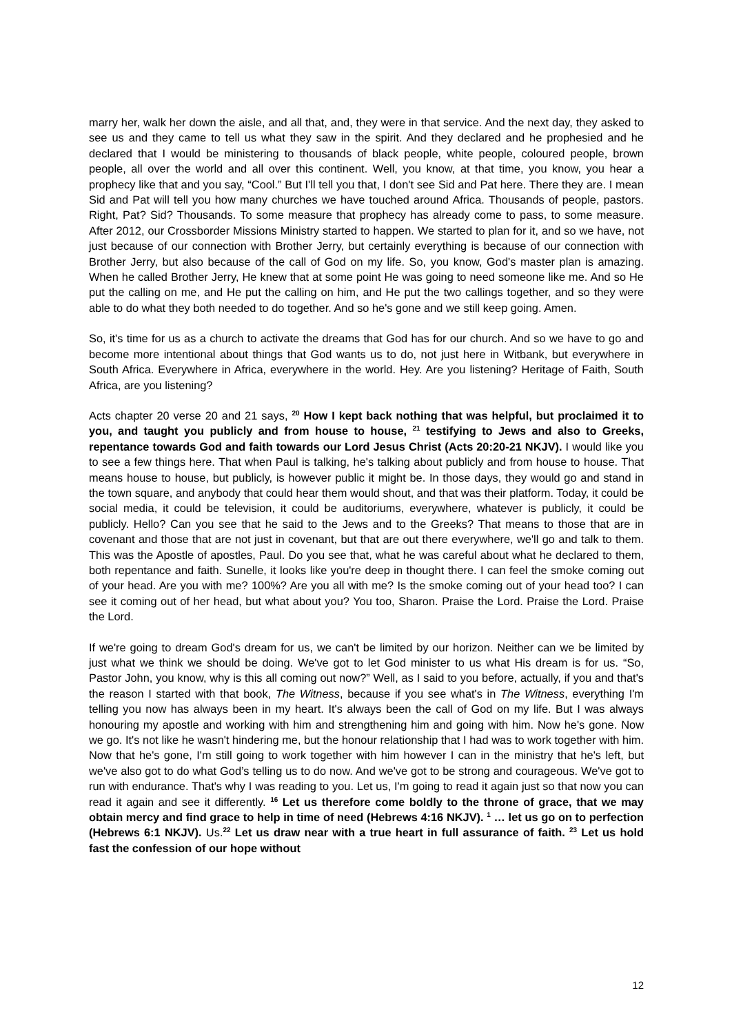marry her, walk her down the aisle, and all that, and, they were in that service. And the next day, they asked to see us and they came to tell us what they saw in the spirit. And they declared and he prophesied and he declared that I would be ministering to thousands of black people, white people, coloured people, brown people, all over the world and all over this continent. Well, you know, at that time, you know, you hear a prophecy like that and you say, “Cool.” But I'll tell you that, I don't see Sid and Pat here. There they are. I mean Sid and Pat will tell you how many churches we have touched around Africa. Thousands of people, pastors. Right, Pat? Sid? Thousands. To some measure that prophecy has already come to pass, to some measure. After 2012, our Crossborder Missions Ministry started to happen. We started to plan for it, and so we have, not just because of our connection with Brother Jerry, but certainly everything is because of our connection with Brother Jerry, but also because of the call of God on my life. So, you know, God's master plan is amazing. When he called Brother Jerry, He knew that at some point He was going to need someone like me. And so He put the calling on me, and He put the calling on him, and He put the two callings together, and so they were able to do what they both needed to do together. And so he's gone and we still keep going. Amen.
So, it's time for us as a church to activate the dreams that God has for our church. And so we have to go and become more intentional about things that God wants us to do, not just here in Witbank, but everywhere in South Africa. Everywhere in Africa, everywhere in the world. Hey. Are you listening? Heritage of Faith, South Africa, are you listening?
Acts chapter 20 verse 20 and 21 says, <sup>20</sup> How I kept back nothing that was helpful, but proclaimed it to you, and taught you publicly and from house to house, <sup>21</sup> testifying to Jews and also to Greeks, repentance towards God and faith towards our Lord Jesus Christ (Acts 20:20-21 NKJV). I would like you to see a few things here. That when Paul is talking, he's talking about publicly and from house to house. That means house to house, but publicly, is however public it might be. In those days, they would go and stand in the town square, and anybody that could hear them would shout, and that was their platform. Today, it could be social media, it could be television, it could be auditoriums, everywhere, whatever is publicly, it could be publicly. Hello? Can you see that he said to the Jews and to the Greeks? That means to those that are in covenant and those that are not just in covenant, but that are out there everywhere, we'll go and talk to them. This was the Apostle of apostles, Paul. Do you see that, what he was careful about what he declared to them, both repentance and faith. Sunelle, it looks like you're deep in thought there. I can feel the smoke coming out of your head. Are you with me? 100%? Are you all with me? Is the smoke coming out of your head too? I can see it coming out of her head, but what about you? You too, Sharon. Praise the Lord. Praise the Lord. Praise the Lord.
If we're going to dream God's dream for us, we can't be limited by our horizon. Neither can we be limited by just what we think we should be doing. We've got to let God minister to us what His dream is for us. “So, Pastor John, you know, why is this all coming out now?” Well, as I said to you before, actually, if you and that's the reason I started with that book, The Witness, because if you see what's in The Witness, everything I'm telling you now has always been in my heart. It's always been the call of God on my life. But I was always honouring my apostle and working with him and strengthening him and going with him. Now he's gone. Now we go. It's not like he wasn't hindering me, but the honour relationship that I had was to work together with him. Now that he's gone, I'm still going to work together with him however I can in the ministry that he's left, but we've also got to do what God’s telling us to do now. And we've got to be strong and courageous. We've got to run with endurance. That's why I was reading to you. Let us, I'm going to read it again just so that now you can read it again and see it differently. <sup>16</sup> Let us therefore come boldly to the throne of grace, that we may obtain mercy and find grace to help in time of need (Hebrews 4:16 NKJV). <sup>1</sup> … let us go on to perfection (Hebrews 6:1 NKJV). Us.<sup>22</sup> Let us draw near with a true heart in full assurance of faith. <sup>23</sup> Let us hold fast the confession of our hope without
12